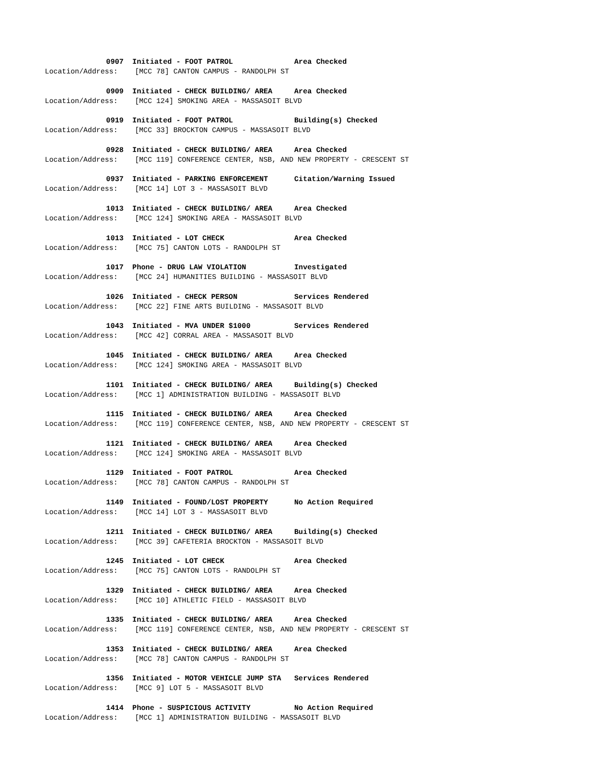0907 Initiated - FOOT PATROL Area Checked
Location/Address: [MCC 78] CANTON CAMPUS - RANDOLPH ST
0909 Initiated - CHECK BUILDING/ AREA Area Checked
Location/Address: [MCC 124] SMOKING AREA - MASSASOIT BLVD
0919 Initiated - FOOT PATROL Building(s) Checked
Location/Address: [MCC 33] BROCKTON CAMPUS - MASSASOIT BLVD
0928 Initiated - CHECK BUILDING/ AREA Area Checked
Location/Address: [MCC 119] CONFERENCE CENTER, NSB, AND NEW PROPERTY - CRESCENT ST
0937 Initiated - PARKING ENFORCEMENT Citation/Warning Issued
Location/Address: [MCC 14] LOT 3 - MASSASOIT BLVD
1013 Initiated - CHECK BUILDING/ AREA Area Checked
Location/Address: [MCC 124] SMOKING AREA - MASSASOIT BLVD
1013 Initiated - LOT CHECK Area Checked
Location/Address: [MCC 75] CANTON LOTS - RANDOLPH ST
1017 Phone - DRUG LAW VIOLATION Investigated
Location/Address: [MCC 24] HUMANITIES BUILDING - MASSASOIT BLVD
1026 Initiated - CHECK PERSON Services Rendered
Location/Address: [MCC 22] FINE ARTS BUILDING - MASSASOIT BLVD
1043 Initiated - MVA UNDER $1000 Services Rendered
Location/Address: [MCC 42] CORRAL AREA - MASSASOIT BLVD
1045 Initiated - CHECK BUILDING/ AREA Area Checked
Location/Address: [MCC 124] SMOKING AREA - MASSASOIT BLVD
1101 Initiated - CHECK BUILDING/ AREA Building(s) Checked
Location/Address: [MCC 1] ADMINISTRATION BUILDING - MASSASOIT BLVD
1115 Initiated - CHECK BUILDING/ AREA Area Checked
Location/Address: [MCC 119] CONFERENCE CENTER, NSB, AND NEW PROPERTY - CRESCENT ST
1121 Initiated - CHECK BUILDING/ AREA Area Checked
Location/Address: [MCC 124] SMOKING AREA - MASSASOIT BLVD
1129 Initiated - FOOT PATROL Area Checked
Location/Address: [MCC 78] CANTON CAMPUS - RANDOLPH ST
1149 Initiated - FOUND/LOST PROPERTY No Action Required
Location/Address: [MCC 14] LOT 3 - MASSASOIT BLVD
1211 Initiated - CHECK BUILDING/ AREA Building(s) Checked
Location/Address: [MCC 39] CAFETERIA BROCKTON - MASSASOIT BLVD
1245 Initiated - LOT CHECK Area Checked
Location/Address: [MCC 75] CANTON LOTS - RANDOLPH ST
1329 Initiated - CHECK BUILDING/ AREA Area Checked
Location/Address: [MCC 10] ATHLETIC FIELD - MASSASOIT BLVD
1335 Initiated - CHECK BUILDING/ AREA Area Checked
Location/Address: [MCC 119] CONFERENCE CENTER, NSB, AND NEW PROPERTY - CRESCENT ST
1353 Initiated - CHECK BUILDING/ AREA Area Checked
Location/Address: [MCC 78] CANTON CAMPUS - RANDOLPH ST
1356 Initiated - MOTOR VEHICLE JUMP STA Services Rendered
Location/Address: [MCC 9] LOT 5 - MASSASOIT BLVD
1414 Phone - SUSPICIOUS ACTIVITY No Action Required
Location/Address: [MCC 1] ADMINISTRATION BUILDING - MASSASOIT BLVD